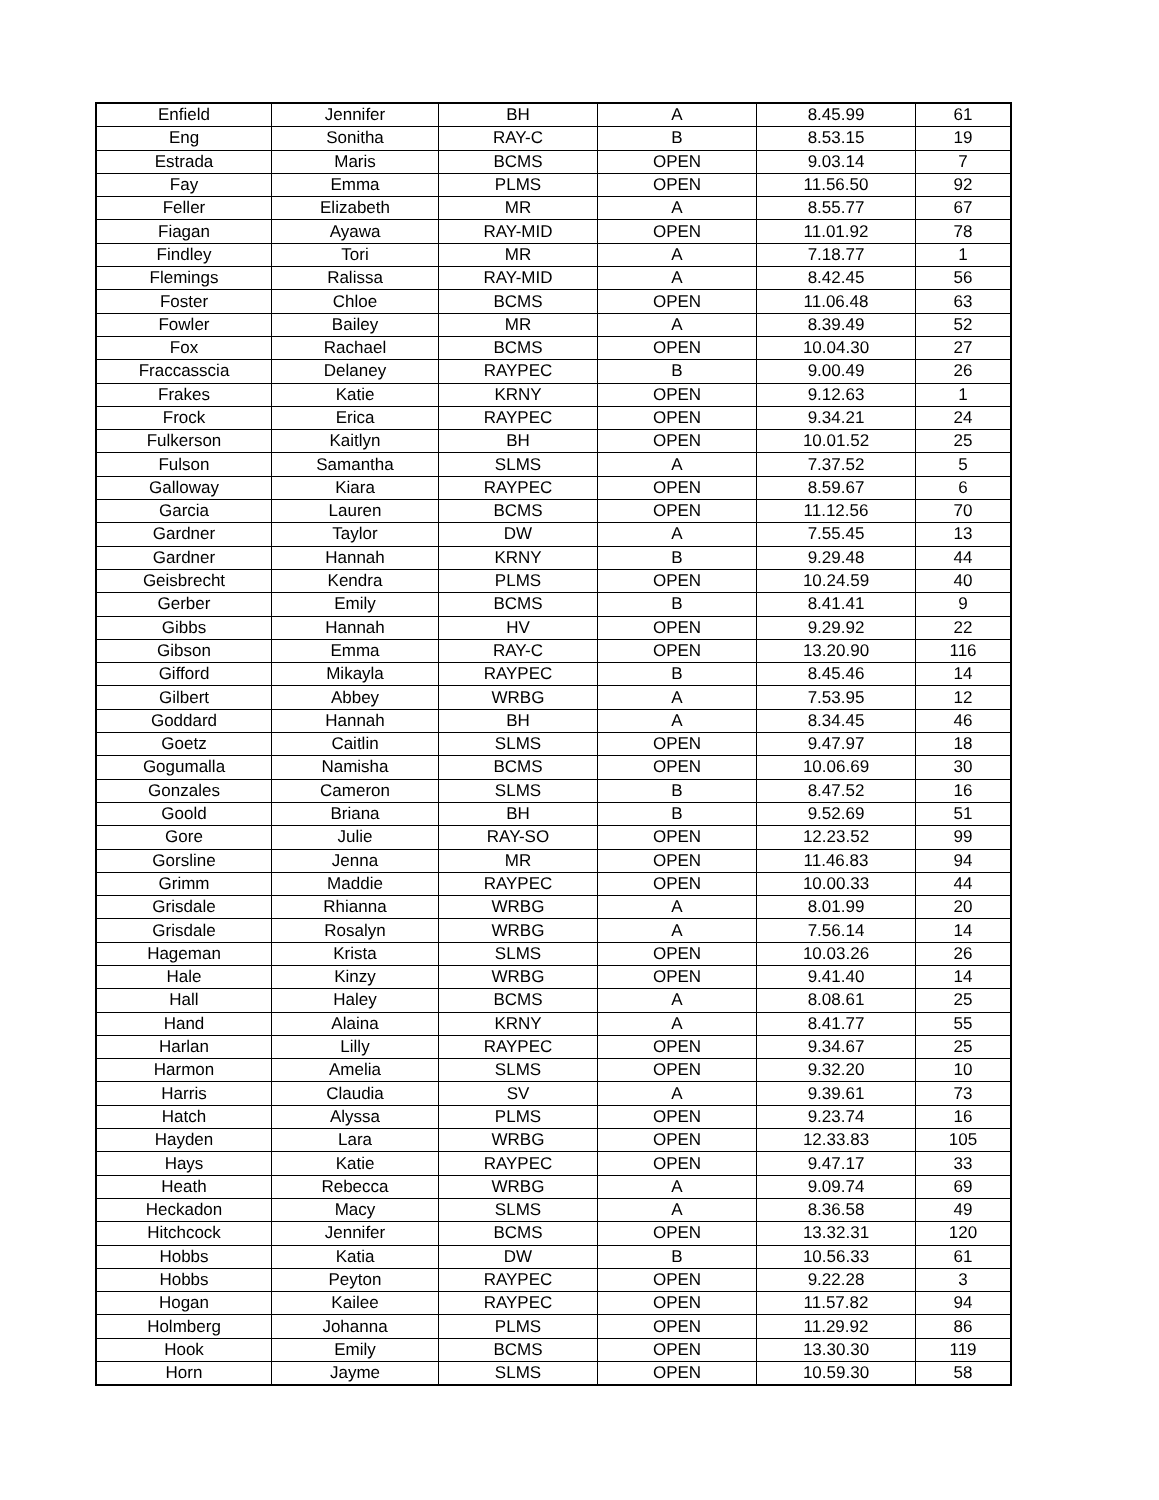| Enfield | Jennifer | BH | A | 8.45.99 | 61 |
| Eng | Sonitha | RAY-C | B | 8.53.15 | 19 |
| Estrada | Maris | BCMS | OPEN | 9.03.14 | 7 |
| Fay | Emma | PLMS | OPEN | 11.56.50 | 92 |
| Feller | Elizabeth | MR | A | 8.55.77 | 67 |
| Fiagan | Ayawa | RAY-MID | OPEN | 11.01.92 | 78 |
| Findley | Tori | MR | A | 7.18.77 | 1 |
| Flemings | Ralissa | RAY-MID | A | 8.42.45 | 56 |
| Foster | Chloe | BCMS | OPEN | 11.06.48 | 63 |
| Fowler | Bailey | MR | A | 8.39.49 | 52 |
| Fox | Rachael | BCMS | OPEN | 10.04.30 | 27 |
| Fraccasscia | Delaney | RAYPEC | B | 9.00.49 | 26 |
| Frakes | Katie | KRNY | OPEN | 9.12.63 | 1 |
| Frock | Erica | RAYPEC | OPEN | 9.34.21 | 24 |
| Fulkerson | Kaitlyn | BH | OPEN | 10.01.52 | 25 |
| Fulson | Samantha | SLMS | A | 7.37.52 | 5 |
| Galloway | Kiara | RAYPEC | OPEN | 8.59.67 | 6 |
| Garcia | Lauren | BCMS | OPEN | 11.12.56 | 70 |
| Gardner | Taylor | DW | A | 7.55.45 | 13 |
| Gardner | Hannah | KRNY | B | 9.29.48 | 44 |
| Geisbrecht | Kendra | PLMS | OPEN | 10.24.59 | 40 |
| Gerber | Emily | BCMS | B | 8.41.41 | 9 |
| Gibbs | Hannah | HV | OPEN | 9.29.92 | 22 |
| Gibson | Emma | RAY-C | OPEN | 13.20.90 | 116 |
| Gifford | Mikayla | RAYPEC | B | 8.45.46 | 14 |
| Gilbert | Abbey | WRBG | A | 7.53.95 | 12 |
| Goddard | Hannah | BH | A | 8.34.45 | 46 |
| Goetz | Caitlin | SLMS | OPEN | 9.47.97 | 18 |
| Gogumalla | Namisha | BCMS | OPEN | 10.06.69 | 30 |
| Gonzales | Cameron | SLMS | B | 8.47.52 | 16 |
| Goold | Briana | BH | B | 9.52.69 | 51 |
| Gore | Julie | RAY-SO | OPEN | 12.23.52 | 99 |
| Gorsline | Jenna | MR | OPEN | 11.46.83 | 94 |
| Grimm | Maddie | RAYPEC | OPEN | 10.00.33 | 44 |
| Grisdale | Rhianna | WRBG | A | 8.01.99 | 20 |
| Grisdale | Rosalyn | WRBG | A | 7.56.14 | 14 |
| Hageman | Krista | SLMS | OPEN | 10.03.26 | 26 |
| Hale | Kinzy | WRBG | OPEN | 9.41.40 | 14 |
| Hall | Haley | BCMS | A | 8.08.61 | 25 |
| Hand | Alaina | KRNY | A | 8.41.77 | 55 |
| Harlan | Lilly | RAYPEC | OPEN | 9.34.67 | 25 |
| Harmon | Amelia | SLMS | OPEN | 9.32.20 | 10 |
| Harris | Claudia | SV | A | 9.39.61 | 73 |
| Hatch | Alyssa | PLMS | OPEN | 9.23.74 | 16 |
| Hayden | Lara | WRBG | OPEN | 12.33.83 | 105 |
| Hays | Katie | RAYPEC | OPEN | 9.47.17 | 33 |
| Heath | Rebecca | WRBG | A | 9.09.74 | 69 |
| Heckadon | Macy | SLMS | A | 8.36.58 | 49 |
| Hitchcock | Jennifer | BCMS | OPEN | 13.32.31 | 120 |
| Hobbs | Katia | DW | B | 10.56.33 | 61 |
| Hobbs | Peyton | RAYPEC | OPEN | 9.22.28 | 3 |
| Hogan | Kailee | RAYPEC | OPEN | 11.57.82 | 94 |
| Holmberg | Johanna | PLMS | OPEN | 11.29.92 | 86 |
| Hook | Emily | BCMS | OPEN | 13.30.30 | 119 |
| Horn | Jayme | SLMS | OPEN | 10.59.30 | 58 |